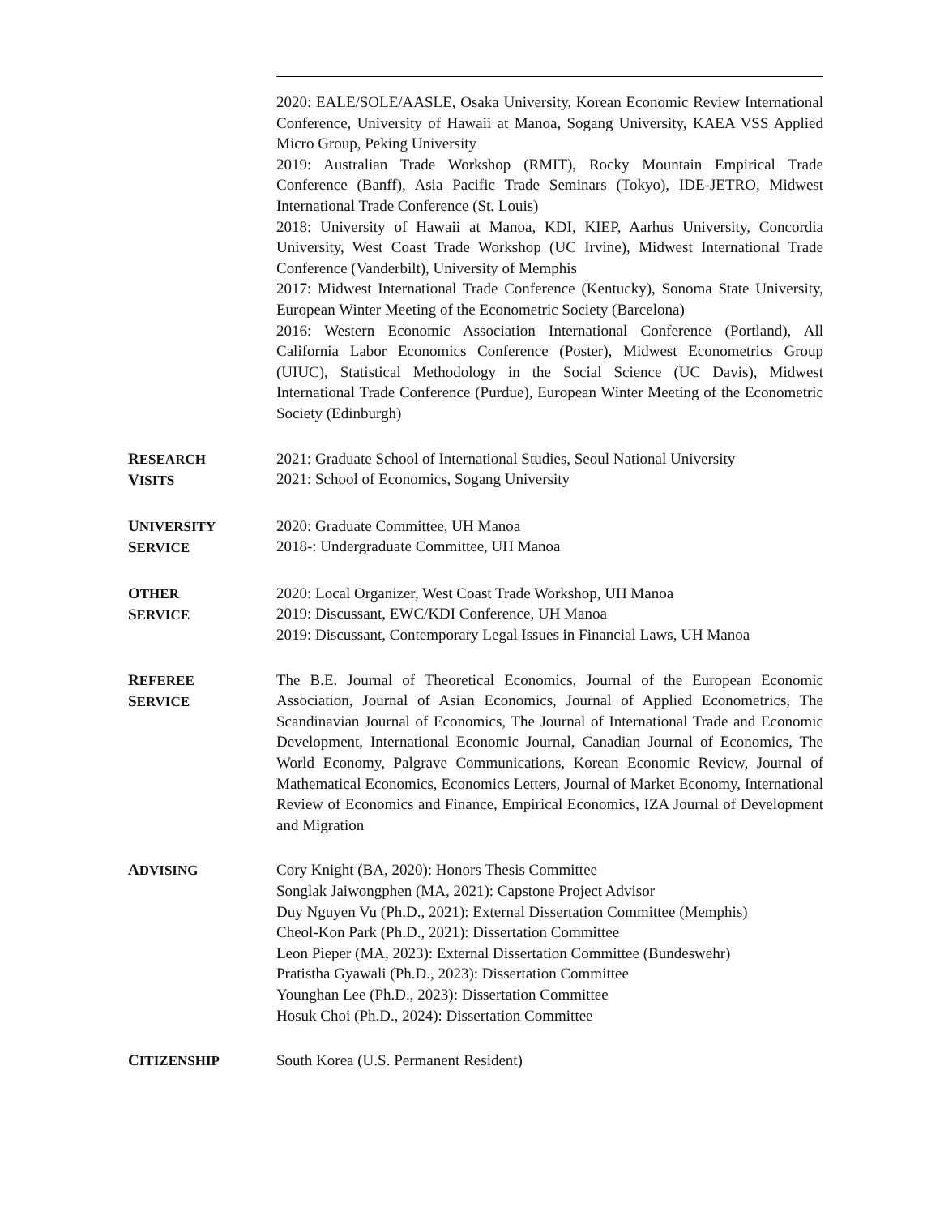2020: EALE/SOLE/AASLE, Osaka University, Korean Economic Review International Conference, University of Hawaii at Manoa, Sogang University, KAEA VSS Applied Micro Group, Peking University
2019: Australian Trade Workshop (RMIT), Rocky Mountain Empirical Trade Conference (Banff), Asia Pacific Trade Seminars (Tokyo), IDE-JETRO, Midwest International Trade Conference (St. Louis)
2018: University of Hawaii at Manoa, KDI, KIEP, Aarhus University, Concordia University, West Coast Trade Workshop (UC Irvine), Midwest International Trade Conference (Vanderbilt), University of Memphis
2017: Midwest International Trade Conference (Kentucky), Sonoma State University, European Winter Meeting of the Econometric Society (Barcelona)
2016: Western Economic Association International Conference (Portland), All California Labor Economics Conference (Poster), Midwest Econometrics Group (UIUC), Statistical Methodology in the Social Science (UC Davis), Midwest International Trade Conference (Purdue), European Winter Meeting of the Econometric Society (Edinburgh)
RESEARCH
VISITS
2021: Graduate School of International Studies, Seoul National University
2021: School of Economics, Sogang University
UNIVERSITY
SERVICE
2020: Graduate Committee, UH Manoa
2018-: Undergraduate Committee, UH Manoa
OTHER
SERVICE
2020: Local Organizer, West Coast Trade Workshop, UH Manoa
2019: Discussant, EWC/KDI Conference, UH Manoa
2019: Discussant, Contemporary Legal Issues in Financial Laws, UH Manoa
REFEREE
SERVICE
The B.E. Journal of Theoretical Economics, Journal of the European Economic Association, Journal of Asian Economics, Journal of Applied Econometrics, The Scandinavian Journal of Economics, The Journal of International Trade and Economic Development, International Economic Journal, Canadian Journal of Economics, The World Economy, Palgrave Communications, Korean Economic Review, Journal of Mathematical Economics, Economics Letters, Journal of Market Economy, International Review of Economics and Finance, Empirical Economics, IZA Journal of Development and Migration
ADVISING Cory Knight (BA, 2020): Honors Thesis Committee
Songlak Jaiwongphen (MA, 2021): Capstone Project Advisor
Duy Nguyen Vu (Ph.D., 2021): External Dissertation Committee (Memphis)
Cheol-Kon Park (Ph.D., 2021): Dissertation Committee
Leon Pieper (MA, 2023): External Dissertation Committee (Bundeswehr)
Pratistha Gyawali (Ph.D., 2023): Dissertation Committee
Younghan Lee (Ph.D., 2023): Dissertation Committee
Hosuk Choi (Ph.D., 2024): Dissertation Committee
CITIZENSHIP South Korea (U.S. Permanent Resident)